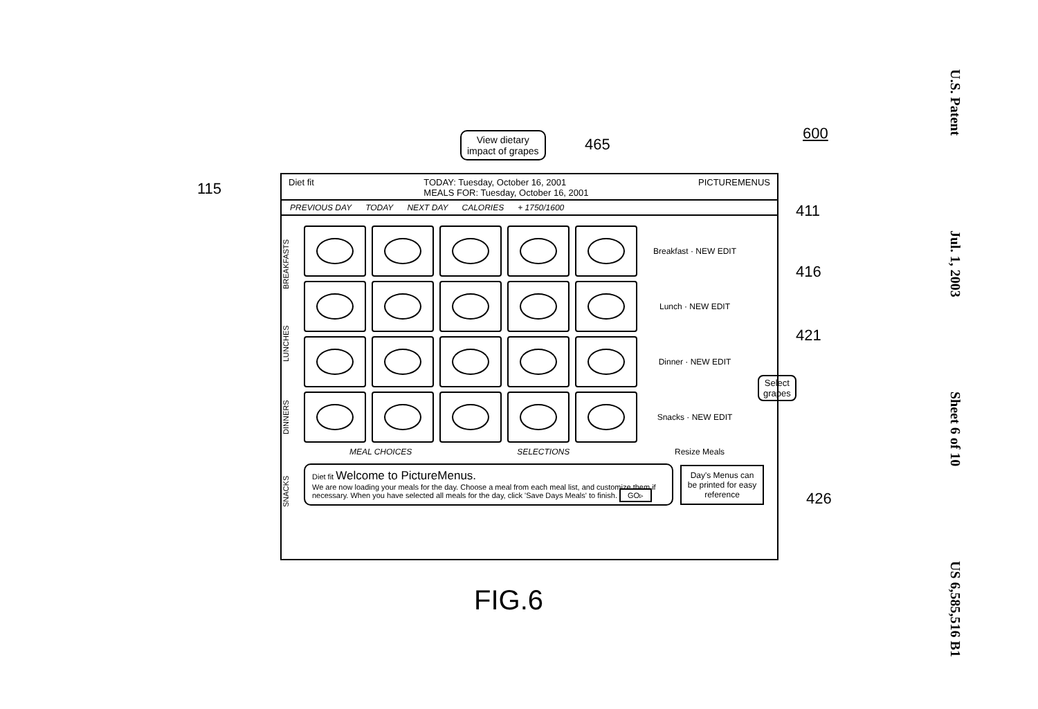U.S. Patent
Jul. 1, 2003
Sheet 6 of 10
US 6,585,516 B1
600
View dietary
impact of grapes
465
115
411
416
421
Select
grapes
426
Diet fit TODAY: Tuesday, October 16, 2001
MEALS FOR: Tuesday, October 16, 2001 PICTUREMENUS
PREVIOUS DAY TODAY NEXT DAY CALORIES + 1750/1600
BREAKFASTS
LUNCHES
DINNERS
SNACKS
Breakfast · NEW EDIT
Lunch · NEW EDIT
Dinner · NEW EDIT
Snacks · NEW EDIT
MEAL CHOICES SELECTIONS Resize Meals
Diet fit Welcome to PictureMenus.
We are now loading your meals for the day. Choose a meal from each meal list, and customize them if necessary. When you have selected all meals for the day, click 'Save Days Meals' to finish. GO▹
Day's Menus can be printed for easy reference
FIG.6